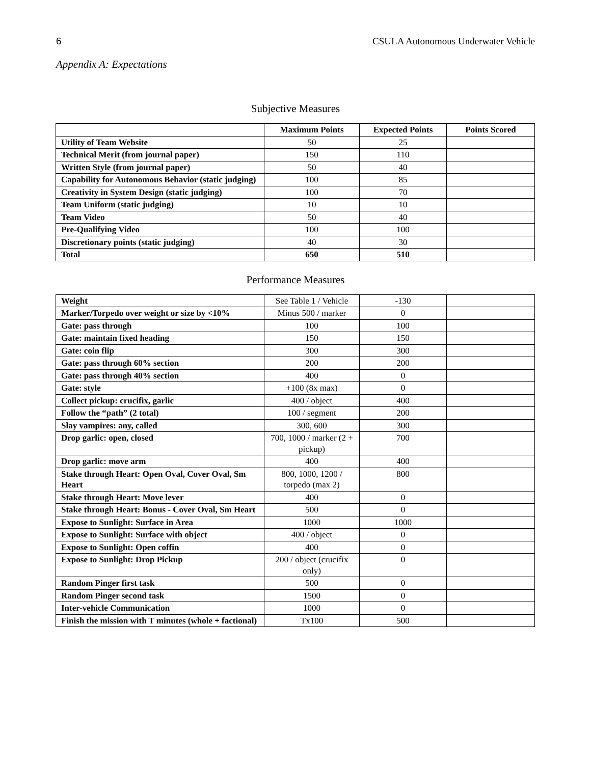6 CSULA Autonomous Underwater Vehicle
Appendix A: Expectations
Subjective Measures
| | Maximum Points | Expected Points | Points Scored |
| --- | --- | --- | --- |
| Utility of Team Website | 50 | 25 | |
| Technical Merit (from journal paper) | 150 | 110 | |
| Written Style (from journal paper) | 50 | 40 | |
| Capability for Autonomous Behavior (static judging) | 100 | 85 | |
| Creativity in System Design (static judging) | 100 | 70 | |
| Team Uniform (static judging) | 10 | 10 | |
| Team Video | 50 | 40 | |
| Pre-Qualifying Video | 100 | 100 | |
| Discretionary points (static judging) | 40 | 30 | |
| Total | 650 | 510 | |
Performance Measures
| Weight | See Table 1 / Vehicle | -130 | |
| Marker/Torpedo over weight or size by <10% | Minus 500 / marker | 0 | |
| Gate: pass through | 100 | 100 | |
| Gate: maintain fixed heading | 150 | 150 | |
| Gate: coin flip | 300 | 300 | |
| Gate: pass through 60% section | 200 | 200 | |
| Gate: pass through 40% section | 400 | 0 | |
| Gate: style | +100 (8x max) | 0 | |
| Collect pickup: crucifix, garlic | 400 / object | 400 | |
| Follow the “path” (2 total) | 100 / segment | 200 | |
| Slay vampires: any, called | 300, 600 | 300 | |
| Drop garlic: open, closed | 700, 1000 / marker (2 + pickup) | 700 | |
| Drop garlic: move arm | 400 | 400 | |
| Stake through Heart: Open Oval, Cover Oval, Sm Heart | 800, 1000, 1200 / torpedo (max 2) | 800 | |
| Stake through Heart: Move lever | 400 | 0 | |
| Stake through Heart: Bonus - Cover Oval, Sm Heart | 500 | 0 | |
| Expose to Sunlight: Surface in Area | 1000 | 1000 | |
| Expose to Sunlight: Surface with object | 400 / object | 0 | |
| Expose to Sunlight: Open coffin | 400 | 0 | |
| Expose to Sunlight: Drop Pickup | 200 / object (crucifix only) | 0 | |
| Random Pinger first task | 500 | 0 | |
| Random Pinger second task | 1500 | 0 | |
| Inter-vehicle Communication | 1000 | 0 | |
| Finish the mission with T minutes (whole + factional) | Tx100 | 500 | |